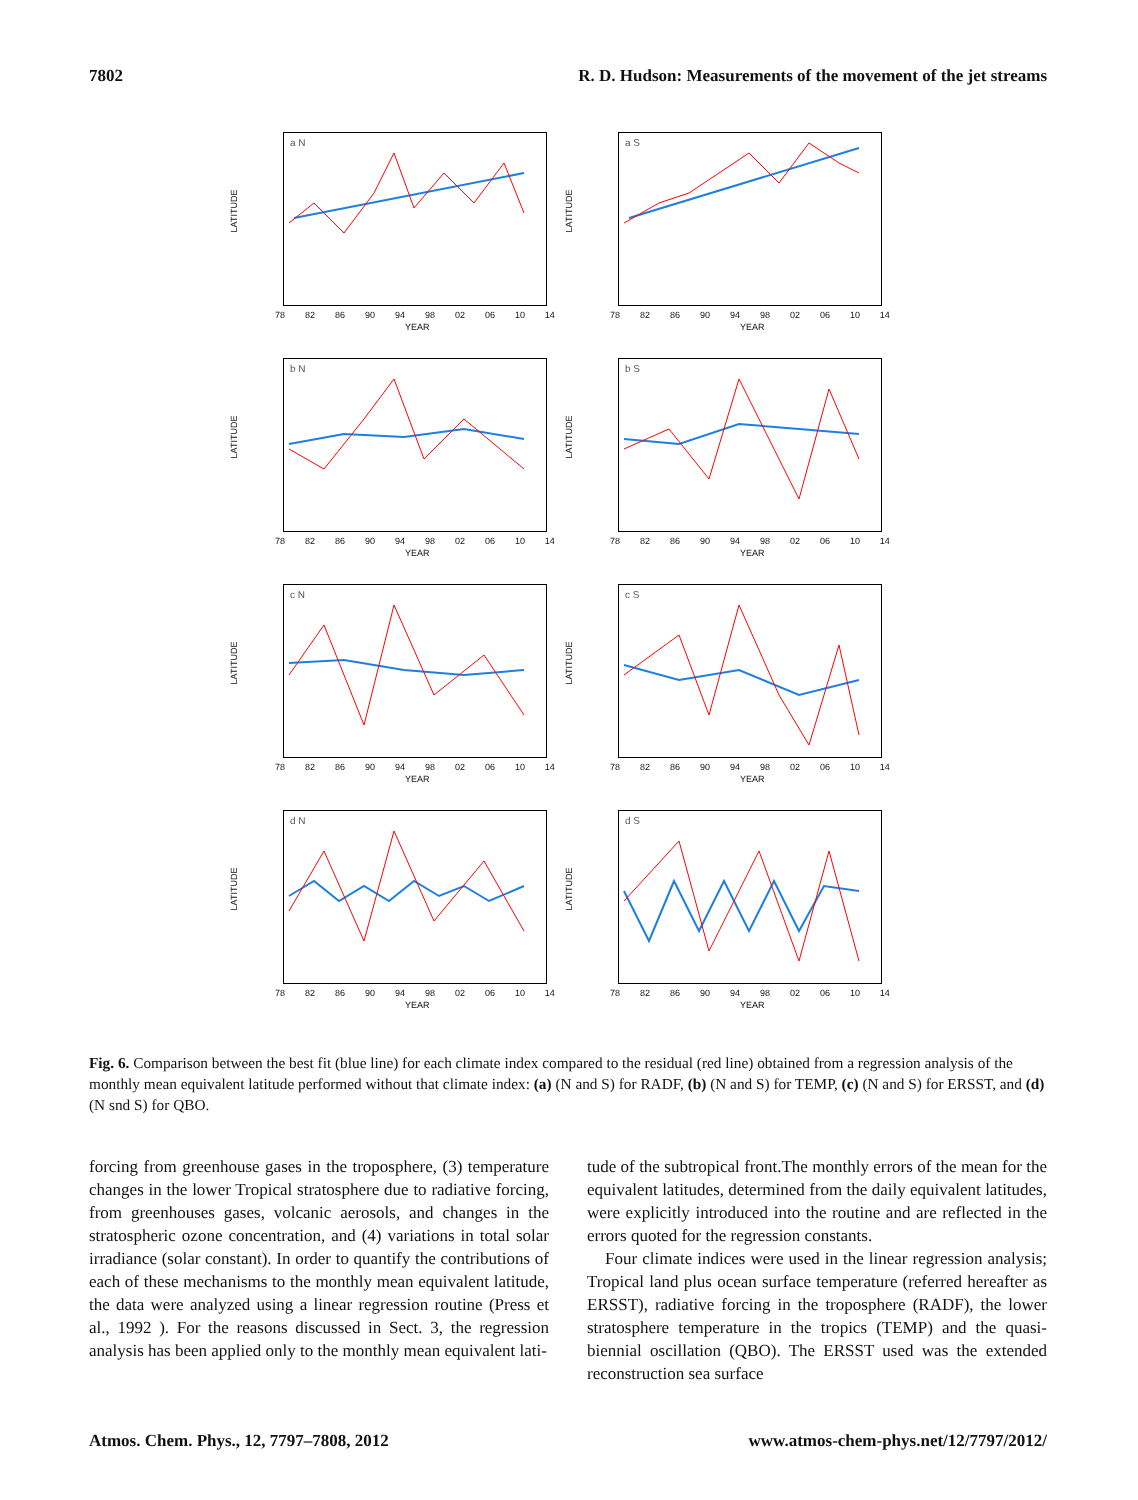7802 R. D. Hudson: Measurements of the movement of the jet streams
a N
LATITUDE
78 82 86 90 94 98 02 06 10 14
YEAR
a S
LATITUDE
78 82 86 90 94 98 02 06 10 14
YEAR
b N
LATITUDE
78 82 86 90 94 98 02 06 10 14
YEAR
b S
LATITUDE
78 82 86 90 94 98 02 06 10 14
YEAR
c N
LATITUDE
78 82 86 90 94 98 02 06 10 14
YEAR
c S
LATITUDE
78 82 86 90 94 98 02 06 10 14
YEAR
d N
LATITUDE
78 82 86 90 94 98 02 06 10 14
YEAR
d S
LATITUDE
78 82 86 90 94 98 02 06 10 14
YEAR
Fig. 6. Comparison between the best fit (blue line) for each climate index compared to the residual (red line) obtained from a regression analysis of the monthly mean equivalent latitude performed without that climate index: (a) (N and S) for RADF, (b) (N and S) for TEMP, (c) (N and S) for ERSST, and (d) (N snd S) for QBO.
forcing from greenhouse gases in the troposphere, (3) temperature changes in the lower Tropical stratosphere due to radiative forcing, from greenhouses gases, volcanic aerosols, and changes in the stratospheric ozone concentration, and (4) variations in total solar irradiance (solar constant). In order to quantify the contributions of each of these mechanisms to the monthly mean equivalent latitude, the data were analyzed using a linear regression routine (Press et al., 1992 ). For the reasons discussed in Sect. 3, the regression analysis has been applied only to the monthly mean equivalent lati-
tude of the subtropical front.The monthly errors of the mean for the equivalent latitudes, determined from the daily equivalent latitudes, were explicitly introduced into the routine and are reflected in the errors quoted for the regression constants.
Four climate indices were used in the linear regression analysis; Tropical land plus ocean surface temperature (referred hereafter as ERSST), radiative forcing in the troposphere (RADF), the lower stratosphere temperature in the tropics (TEMP) and the quasi-biennial oscillation (QBO). The ERSST used was the extended reconstruction sea surface
Atmos. Chem. Phys., 12, 7797–7808, 2012 www.atmos-chem-phys.net/12/7797/2012/